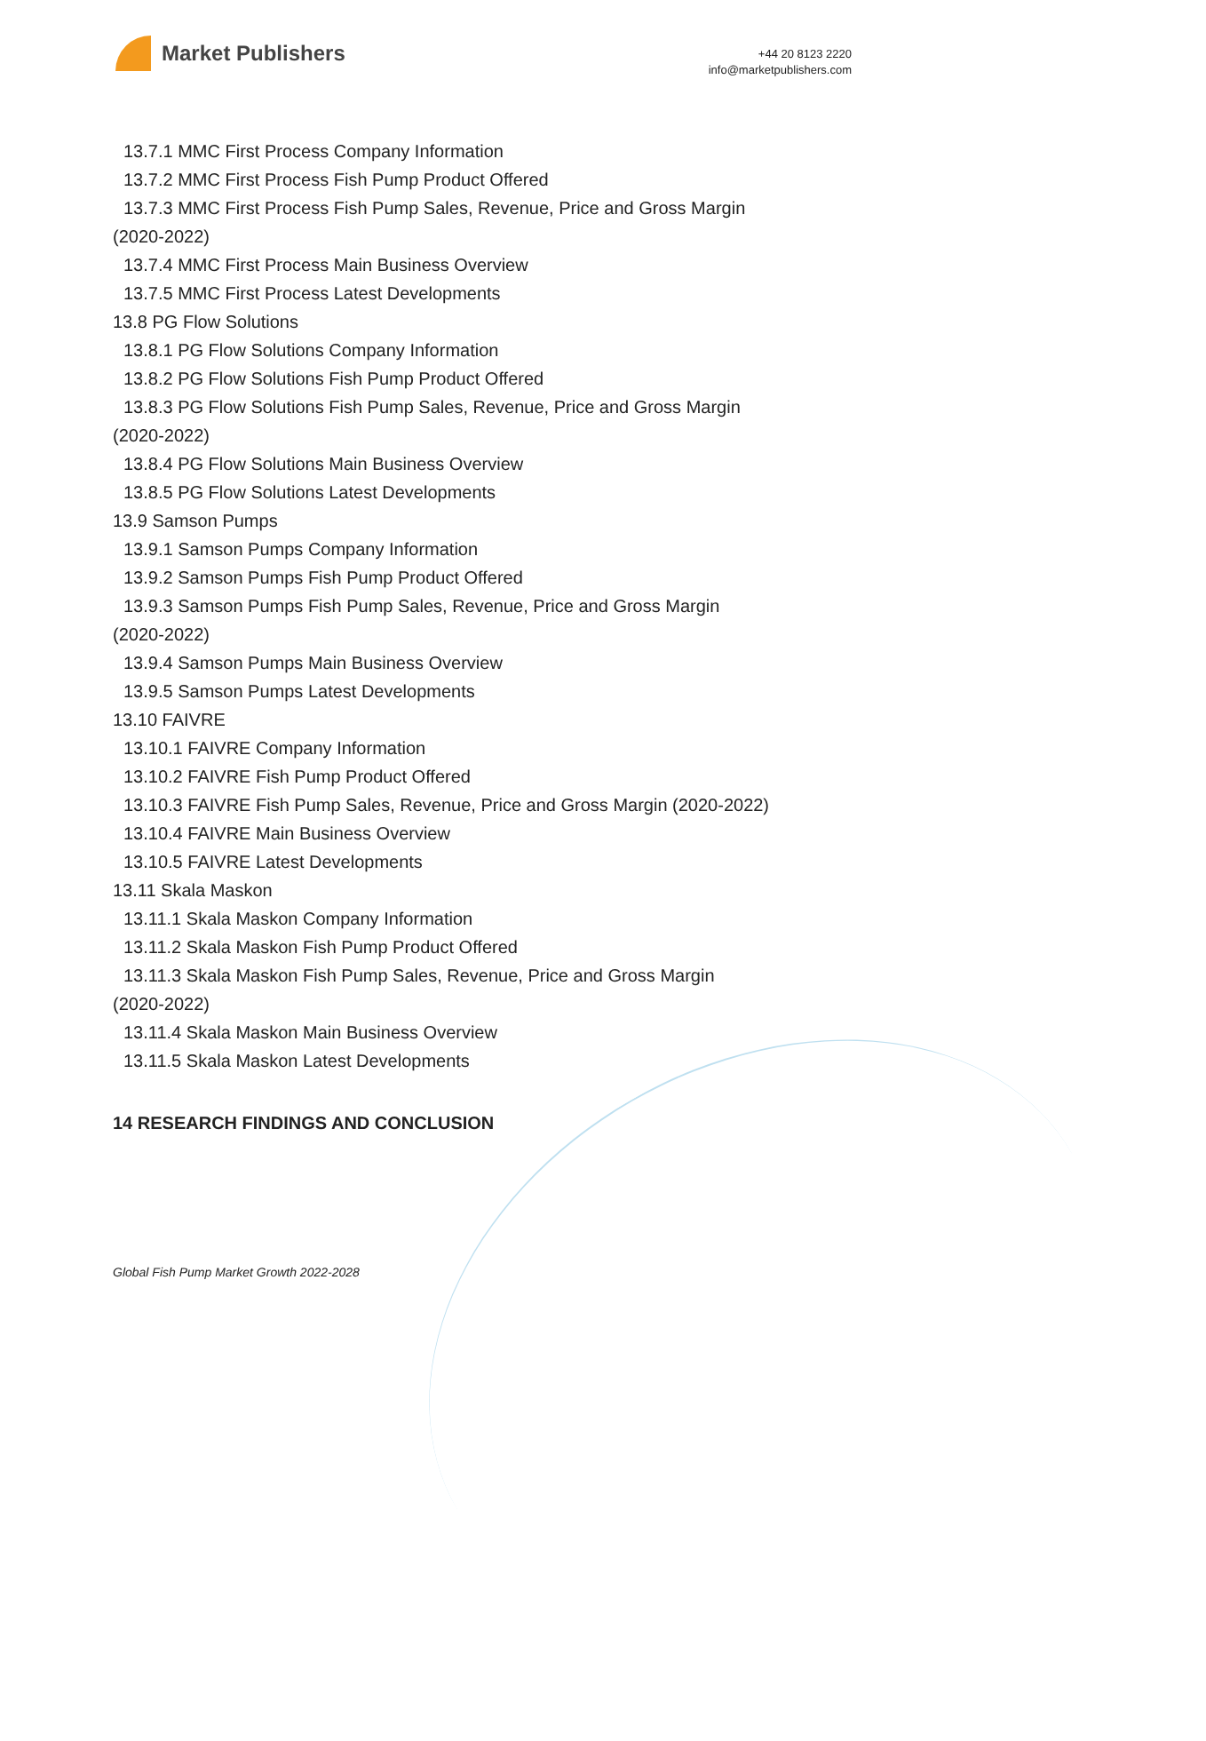Market Publishers
+44 20 8123 2220
info@marketpublishers.com
13.7.1 MMC First Process Company Information
13.7.2 MMC First Process Fish Pump Product Offered
13.7.3 MMC First Process Fish Pump Sales, Revenue, Price and Gross Margin
(2020-2022)
13.7.4 MMC First Process Main Business Overview
13.7.5 MMC First Process Latest Developments
13.8 PG Flow Solutions
13.8.1 PG Flow Solutions Company Information
13.8.2 PG Flow Solutions Fish Pump Product Offered
13.8.3 PG Flow Solutions Fish Pump Sales, Revenue, Price and Gross Margin
(2020-2022)
13.8.4 PG Flow Solutions Main Business Overview
13.8.5 PG Flow Solutions Latest Developments
13.9 Samson Pumps
13.9.1 Samson Pumps Company Information
13.9.2 Samson Pumps Fish Pump Product Offered
13.9.3 Samson Pumps Fish Pump Sales, Revenue, Price and Gross Margin
(2020-2022)
13.9.4 Samson Pumps Main Business Overview
13.9.5 Samson Pumps Latest Developments
13.10 FAIVRE
13.10.1 FAIVRE Company Information
13.10.2 FAIVRE Fish Pump Product Offered
13.10.3 FAIVRE Fish Pump Sales, Revenue, Price and Gross Margin (2020-2022)
13.10.4 FAIVRE Main Business Overview
13.10.5 FAIVRE Latest Developments
13.11 Skala Maskon
13.11.1 Skala Maskon Company Information
13.11.2 Skala Maskon Fish Pump Product Offered
13.11.3 Skala Maskon Fish Pump Sales, Revenue, Price and Gross Margin
(2020-2022)
13.11.4 Skala Maskon Main Business Overview
13.11.5 Skala Maskon Latest Developments
14 RESEARCH FINDINGS AND CONCLUSION
Global Fish Pump Market Growth 2022-2028